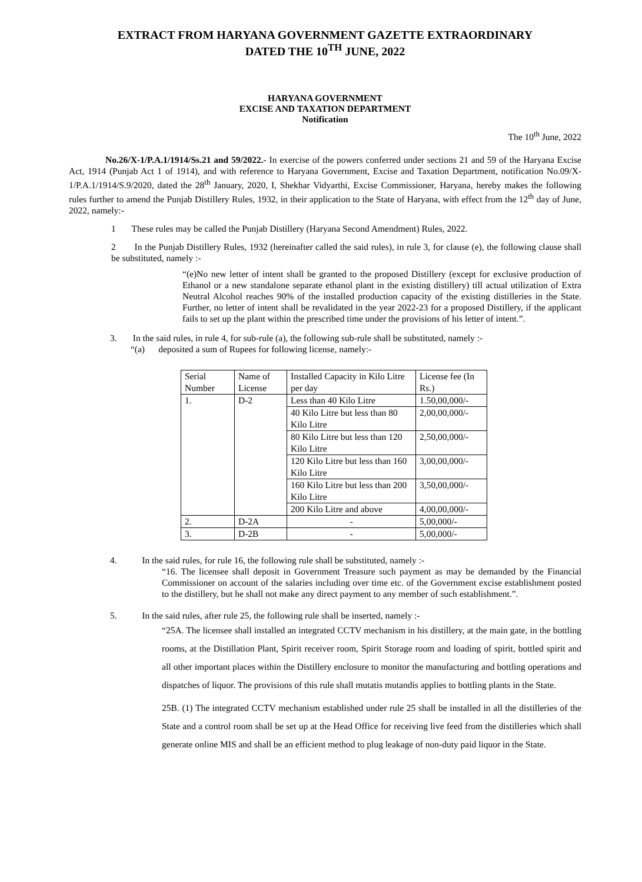EXTRACT FROM HARYANA GOVERNMENT GAZETTE EXTRAORDINARY
DATED THE 10<sup>TH</sup> JUNE, 2022
HARYANA GOVERNMENT
EXCISE AND TAXATION DEPARTMENT
Notification
The 10<sup>th</sup> June, 2022
No.26/X-1/P.A.1/1914/Ss.21 and 59/2022.- In exercise of the powers conferred under sections 21 and 59 of the Haryana Excise Act, 1914 (Punjab Act 1 of 1914), and with reference to Haryana Government, Excise and Taxation Department, notification No.09/X-1/P.A.1/1914/S.9/2020, dated the 28<sup>th</sup> January, 2020, I, Shekhar Vidyarthi, Excise Commissioner, Haryana, hereby makes the following rules further to amend the Punjab Distillery Rules, 1932, in their application to the State of Haryana, with effect from the 12<sup>th</sup> day of June, 2022, namely:-
1 These rules may be called the Punjab Distillery (Haryana Second Amendment) Rules, 2022.
2 In the Punjab Distillery Rules, 1932 (hereinafter called the said rules), in rule 3, for clause (e), the following clause shall be substituted, namely :-
“(e)No new letter of intent shall be granted to the proposed Distillery (except for exclusive production of Ethanol or a new standalone separate ethanol plant in the existing distillery) till actual utilization of Extra Neutral Alcohol reaches 90% of the installed production capacity of the existing distilleries in the State. Further, no letter of intent shall be revalidated in the year 2022-23 for a proposed Distillery, if the applicant fails to set up the plant within the prescribed time under the provisions of his letter of intent.”.
3. In the said rules, in rule 4, for sub-rule (a), the following sub-rule shall be substituted, namely :-
“(a) deposited a sum of Rupees for following license, namely:-
| Serial Number | Name of License | Installed Capacity in Kilo Litre per day | License fee (In Rs.) |
| 1. | D-2 | Less than 40 Kilo Litre | 1.50,00,000/- |
| | | 40 Kilo Litre but less than 80 Kilo Litre | 2,00,00,000/- |
| | | 80 Kilo Litre but less than 120 Kilo Litre | 2,50,00,000/- |
| | | 120 Kilo Litre but less than 160 Kilo Litre | 3,00,00,000/- |
| | | 160 Kilo Litre but less than 200 Kilo Litre | 3,50,00,000/- |
| | | 200 Kilo Litre and above | 4,00,00,000/- |
| 2. | D-2A | - | 5,00,000/- |
| 3. | D-2B | - | 5,00,000/- |
4. In the said rules, for rule 16, the following rule shall be substituted, namely :-
“16. The licensee shall deposit in Government Treasure such payment as may be demanded by the Financial Commissioner on account of the salaries including over time etc. of the Government excise establishment posted to the distillery, but he shall not make any direct payment to any member of such establishment.”.
5. In the said rules, after rule 25, the following rule shall be inserted, namely :-
“25A. The licensee shall installed an integrated CCTV mechanism in his distillery, at the main gate, in the bottling rooms, at the Distillation Plant, Spirit receiver room, Spirit Storage room and loading of spirit, bottled spirit and all other important places within the Distillery enclosure to monitor the manufacturing and bottling operations and dispatches of liquor. The provisions of this rule shall mutatis mutandis applies to bottling plants in the State.
25B. (1) The integrated CCTV mechanism established under rule 25 shall be installed in all the distilleries of the State and a control room shall be set up at the Head Office for receiving live feed from the distilleries which shall generate online MIS and shall be an efficient method to plug leakage of non-duty paid liquor in the State.